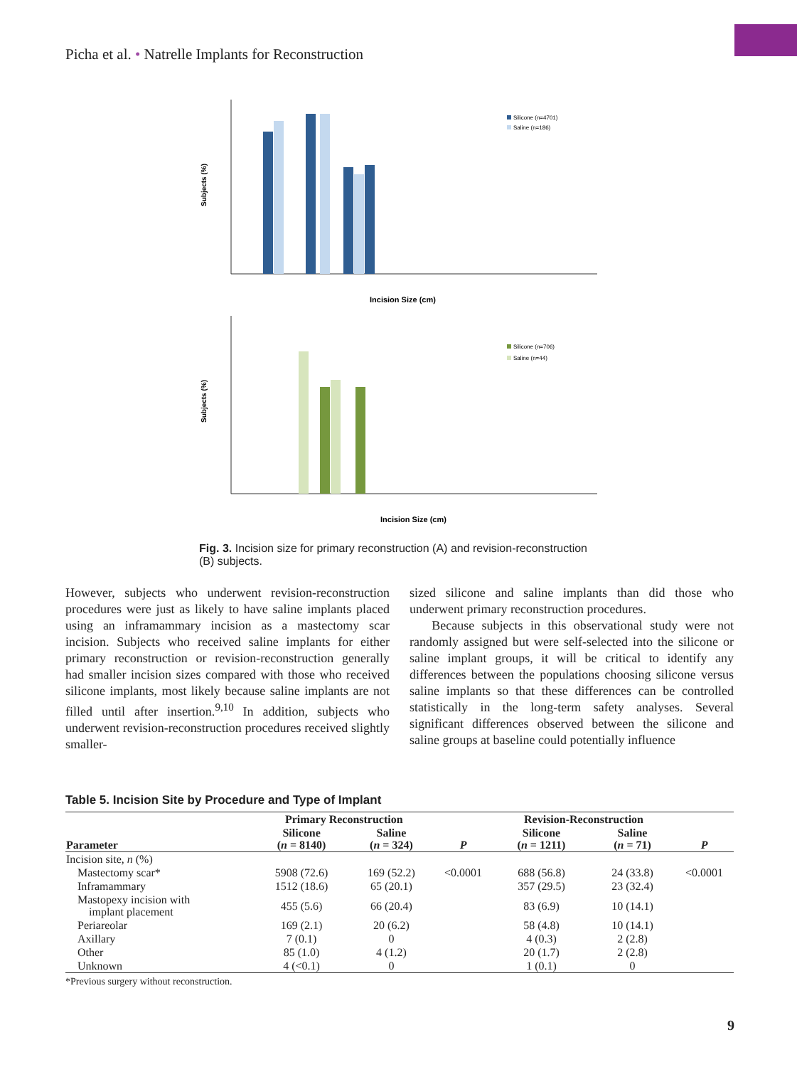Picha et al. • Natrelle Implants for Reconstruction
Subjects (%)
Incision Size (cm)
Silicone (n=4701)
Saline (n=186)
Subjects (%)
Incision Size (cm)
Silicone (n=706)
Saline (n=44)
Fig. 3. Incision size for primary reconstruction (A) and revision-reconstruction (B) subjects.
However, subjects who underwent revision-reconstruction procedures were just as likely to have saline implants placed using an inframammary incision as a mastectomy scar incision. Subjects who received saline implants for either primary reconstruction or revision-reconstruction generally had smaller incision sizes compared with those who received silicone implants, most likely because saline implants are not filled until after insertion.<sup>9,10</sup> In addition, subjects who underwent revision-reconstruction procedures received slightly smaller-
sized silicone and saline implants than did those who underwent primary reconstruction procedures.
Because subjects in this observational study were not randomly assigned but were self-selected into the silicone or saline implant groups, it will be critical to identify any differences between the populations choosing silicone versus saline implants so that these differences can be controlled statistically in the long-term safety analyses. Several significant differences observed between the silicone and saline groups at baseline could potentially influence
Table 5. Incision Site by Procedure and Type of Implant
| | Primary Reconstruction | | | Revision-Reconstruction | | |
| --- | --- | --- | --- | --- | --- | --- |
| Parameter | Silicone ( n = 8140) | Saline ( n = 324) | P | Silicone ( n = 1211) | Saline ( n = 71) | P |
| Incision site, n (%) | | | | | | |
| Mastectomy scar* | 5908 (72.6) | 169 (52.2) | <0.0001 | 688 (56.8) | 24 (33.8) | <0.0001 |
| Inframammary | 1512 (18.6) | 65 (20.1) | | 357 (29.5) | 23 (32.4) | |
| Mastopexy incision with implant placement | 455 (5.6) | 66 (20.4) | | 83 (6.9) | 10 (14.1) | |
| Periareolar | 169 (2.1) | 20 (6.2) | | 58 (4.8) | 10 (14.1) | |
| Axillary | 7 (0.1) | 0 | | 4 (0.3) | 2 (2.8) | |
| Other | 85 (1.0) | 4 (1.2) | | 20 (1.7) | 2 (2.8) | |
| Unknown | 4 (<0.1) | 0 | | 1 (0.1) | 0 | |
*Previous surgery without reconstruction.
9